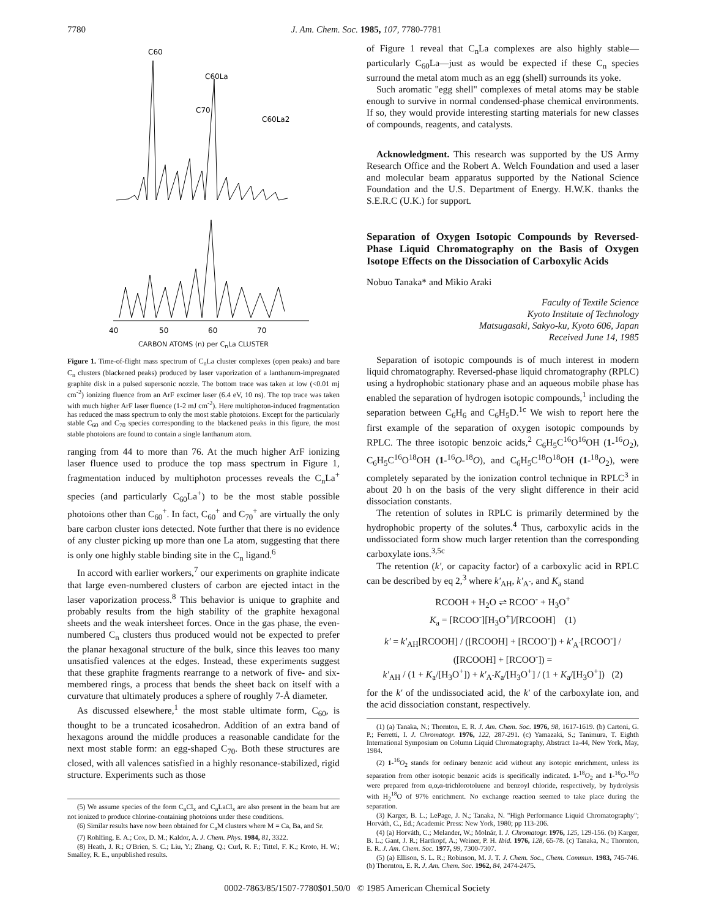7780 J. Am. Chem. Soc. 1985, 107, 7780-7781
C60
C60La
C70
C60La2
40
50
60
70
CARBON ATOMS (n) per C<sub>n</sub>La CLUSTER
Figure 1. Time-of-flight mass spectrum of C<sub>n</sub>La cluster complexes (open peaks) and bare C<sub>n</sub> clusters (blackened peaks) produced by laser vaporization of a lanthanum-impregnated graphite disk in a pulsed supersonic nozzle. The bottom trace was taken at low (<0.01 mj cm<sup>-2</sup>) ionizing fluence from an ArF excimer laser (6.4 eV, 10 ns). The top trace was taken with much higher ArF laser fluence (1-2 mJ cm<sup>-2</sup>). Here multiphoton-induced fragmentation has reduced the mass spectrum to only the most stable photoions. Except for the particularly stable C<sub>60</sub> and C<sub>70</sub> species corresponding to the blackened peaks in this figure, the most stable photoions are found to contain a single lanthanum atom.
ranging from 44 to more than 76. At the much higher ArF ionizing laser fluence used to produce the top mass spectrum in Figure 1, fragmentation induced by multiphoton processes reveals the C<sub>n</sub>La<sup>+</sup> species (and particularly C<sub>60</sub>La<sup>+</sup>) to be the most stable possible photoions other than C<sub>60</sub><sup>+</sup>. In fact, C<sub>60</sub><sup>+</sup> and C<sub>70</sub><sup>+</sup> are virtually the only bare carbon cluster ions detected. Note further that there is no evidence of any cluster picking up more than one La atom, suggesting that there is only one highly stable binding site in the C<sub>n</sub> ligand.<sup>6</sup>
In accord with earlier workers,<sup>7</sup> our experiments on graphite indicate that large even-numbered clusters of carbon are ejected intact in the laser vaporization process.<sup>8</sup> This behavior is unique to graphite and probably results from the high stability of the graphite hexagonal sheets and the weak intersheet forces. Once in the gas phase, the even-numbered C<sub>n</sub> clusters thus produced would not be expected to prefer the planar hexagonal structure of the bulk, since this leaves too many unsatisfied valences at the edges. Instead, these experiments suggest that these graphite fragments rearrange to a network of five- and six-membered rings, a process that bends the sheet back on itself with a curvature that ultimately produces a sphere of roughly 7-Å diameter.
As discussed elsewhere,<sup>1</sup> the most stable ultimate form, C<sub>60</sub>, is thought to be a truncated icosahedron. Addition of an extra band of hexagons around the middle produces a reasonable candidate for the next most stable form: an egg-shaped C<sub>70</sub>. Both these structures are closed, with all valences satisfied in a highly resonance-stabilized, rigid structure. Experiments such as those
(5) We assume species of the form C<sub>n</sub>Cl<sub>x</sub> and C<sub>n</sub>LaCl<sub>x</sub> are also present in the beam but are not ionized to produce chlorine-containing photoions under these conditions.
(6) Similar results have now been obtained for C<sub>n</sub>M clusters where M = Ca, Ba, and Sr.
(7) Rohlfing, E. A.; Cox, D. M.; Kaldor, A. J. Chem. Phys. 1984, 81, 3322.
(8) Heath, J. R.; O'Brien, S. C.; Liu, Y.; Zhang, Q.; Curl, R. F.; Tittel, F. K.; Kroto, H. W.; Smalley, R. E., unpublished results.
of Figure 1 reveal that C<sub>n</sub>La complexes are also highly stable—particularly C<sub>60</sub>La—just as would be expected if these C<sub>n</sub> species surround the metal atom much as an egg (shell) surrounds its yoke.
Such aromatic "egg shell" complexes of metal atoms may be stable enough to survive in normal condensed-phase chemical environments. If so, they would provide interesting starting materials for new classes of compounds, reagents, and catalysts.
Acknowledgment. This research was supported by the US Army Research Office and the Robert A. Welch Foundation and used a laser and molecular beam apparatus supported by the National Science Foundation and the U.S. Department of Energy. H.W.K. thanks the S.E.R.C (U.K.) for support.
Separation of Oxygen Isotopic Compounds by Reversed-Phase Liquid Chromatography on the Basis of Oxygen Isotope Effects on the Dissociation of Carboxylic Acids
Nobuo Tanaka* and Mikio Araki
Faculty of Textile Science
Kyoto Institute of Technology
Matsugasaki, Sakyo-ku, Kyoto 606, Japan
Received June 14, 1985
Separation of isotopic compounds is of much interest in modern liquid chromatography. Reversed-phase liquid chromatography (RPLC) using a hydrophobic stationary phase and an aqueous mobile phase has enabled the separation of hydrogen isotopic compounds,<sup>1</sup> including the separation between C<sub>6</sub>H<sub>6</sub> and C<sub>6</sub>H<sub>5</sub>D.<sup>1c</sup> We wish to report here the first example of the separation of oxygen isotopic compounds by RPLC. The three isotopic benzoic acids,<sup>2</sup> C<sub>6</sub>H<sub>5</sub>C<sup>16</sup>O<sup>16</sup>OH (1-<sup>16</sup>O<sub>2</sub>), C<sub>6</sub>H<sub>5</sub>C<sup>16</sup>O<sup>18</sup>OH (1-<sup>16</sup>O-<sup>18</sup>O), and C<sub>6</sub>H<sub>5</sub>C<sup>18</sup>O<sup>18</sup>OH (1-<sup>18</sup>O<sub>2</sub>), were completely separated by the ionization control technique in RPLC<sup>3</sup> in about 20 h on the basis of the very slight difference in their acid dissociation constants.
The retention of solutes in RPLC is primarily determined by the hydrophobic property of the solutes.<sup>4</sup> Thus, carboxylic acids in the undissociated form show much larger retention than the corresponding carboxylate ions.<sup>3,5c</sup>
The retention (k', or capacity factor) of a carboxylic acid in RPLC can be described by eq 2,<sup>3</sup> where k'<sub>AH</sub>, k'<sub>A<sup>-</sup></sub>, and K<sub>a</sub> stand
RCOOH + H<sub>2</sub>O ⇌ RCOO<sup>-</sup> + H<sub>3</sub>O<sup>+</sup>
K<sub>a</sub> = [RCOO<sup>-</sup>][H<sub>3</sub>O<sup>+</sup>]/[RCOOH] (1)
k' = k'<sub>AH</sub>[RCOOH] / ([RCOOH] + [RCOO<sup>-</sup>]) + k'<sub>A<sup>-</sup></sub>[RCOO<sup>-</sup>] / ([RCOOH] + [RCOO<sup>-</sup>]) =
k'<sub>AH</sub> / (1 + K<sub>a</sub>/[H<sub>3</sub>O<sup>+</sup>]) + k'<sub>A<sup>-</sup></sub>K<sub>a</sub>/[H<sub>3</sub>O<sup>+</sup>] / (1 + K<sub>a</sub>/[H<sub>3</sub>O<sup>+</sup>]) (2)
for the k' of the undissociated acid, the k' of the carboxylate ion, and the acid dissociation constant, respectively.
(1) (a) Tanaka, N.; Thornton, E. R. J. Am. Chem. Soc. 1976, 98, 1617-1619. (b) Cartoni, G. P.; Ferretti, I. J. Chromatogr. 1976, 122, 287-291. (c) Yamazaki, S.; Tanimura, T. Eighth International Symposium on Column Liquid Chromatography, Abstract 1a-44, New York, May, 1984.
(2) 1-<sup>16</sup>O<sub>2</sub> stands for ordinary benzoic acid without any isotopic enrichment, unless its separation from other isotopic benzoic acids is specifically indicated. 1-<sup>18</sup>O<sub>2</sub> and 1-<sup>16</sup>O-<sup>18</sup>O were prepared from α,α,α-trichlorotoluene and benzoyl chloride, respectively, by hydrolysis with H<sub>2</sub><sup>18</sup>O of 97% enrichment. No exchange reaction seemed to take place during the separation.
(3) Karger, B. L.; LePage, J. N.; Tanaka, N. "High Performance Liquid Chromatography"; Horváth, C., Ed.; Academic Press: New York, 1980; pp 113-206.
(4) (a) Horváth, C.; Melander, W.; Molnár, I. J. Chromatogr. 1976, 125, 129-156. (b) Karger, B. L.; Gant, J. R.; Hartkopf, A.; Weiner, P. H. Ibid. 1976, 128, 65-78. (c) Tanaka, N.; Thornton, E. R. J. Am. Chem. Soc. 1977, 99, 7300-7307.
(5) (a) Ellison, S. L. R.; Robinson, M. J. T. J. Chem. Soc., Chem. Commun. 1983, 745-746. (b) Thornton, E. R. J. Am. Chem. Soc. 1962, 84, 2474-2475.
0002-7863/85/1507-7780$01.50/0 © 1985 American Chemical Society